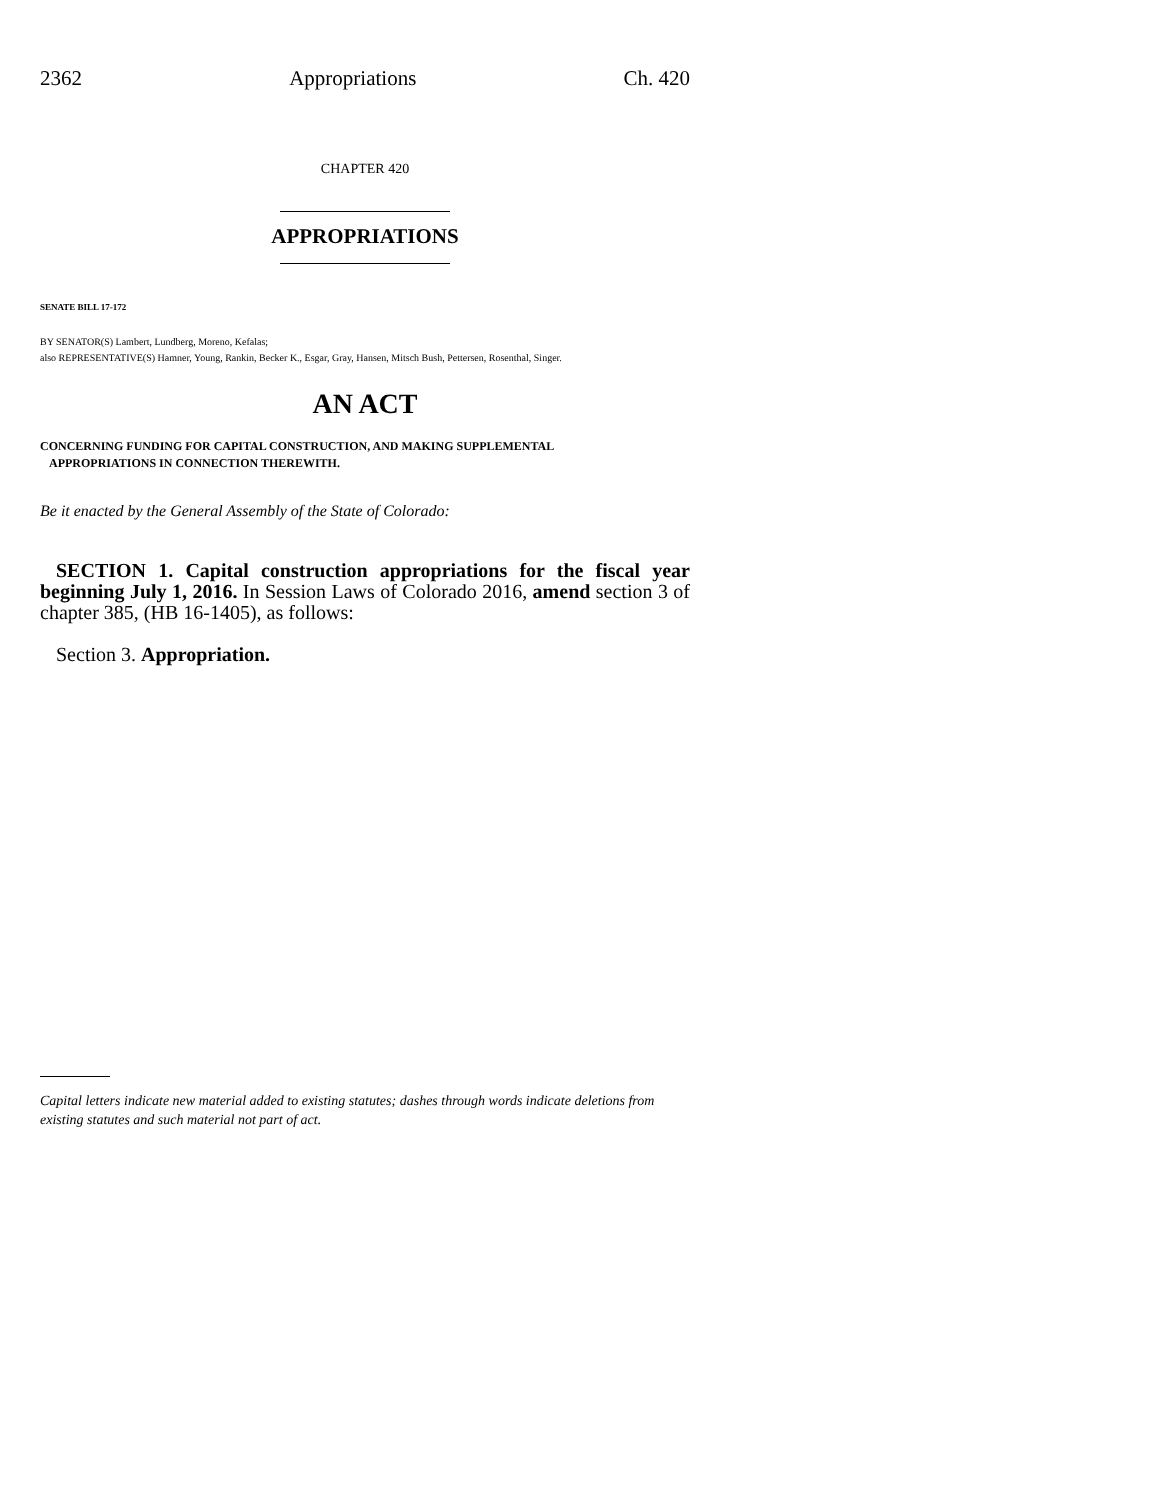2362 Appropriations Ch. 420
CHAPTER 420
APPROPRIATIONS
SENATE BILL 17-172
BY SENATOR(S) Lambert, Lundberg, Moreno, Kefalas;
also REPRESENTATIVE(S) Hamner, Young, Rankin, Becker K., Esgar, Gray, Hansen, Mitsch Bush, Pettersen, Rosenthal, Singer.
AN ACT
CONCERNING FUNDING FOR CAPITAL CONSTRUCTION, AND MAKING SUPPLEMENTAL
APPROPRIATIONS IN CONNECTION THEREWITH.
Be it enacted by the General Assembly of the State of Colorado:
SECTION 1. Capital construction appropriations for the fiscal year beginning July 1, 2016. In Session Laws of Colorado 2016, amend section 3 of chapter 385, (HB 16-1405), as follows:
Section 3. Appropriation.
Capital letters indicate new material added to existing statutes; dashes through words indicate deletions from existing statutes and such material not part of act.